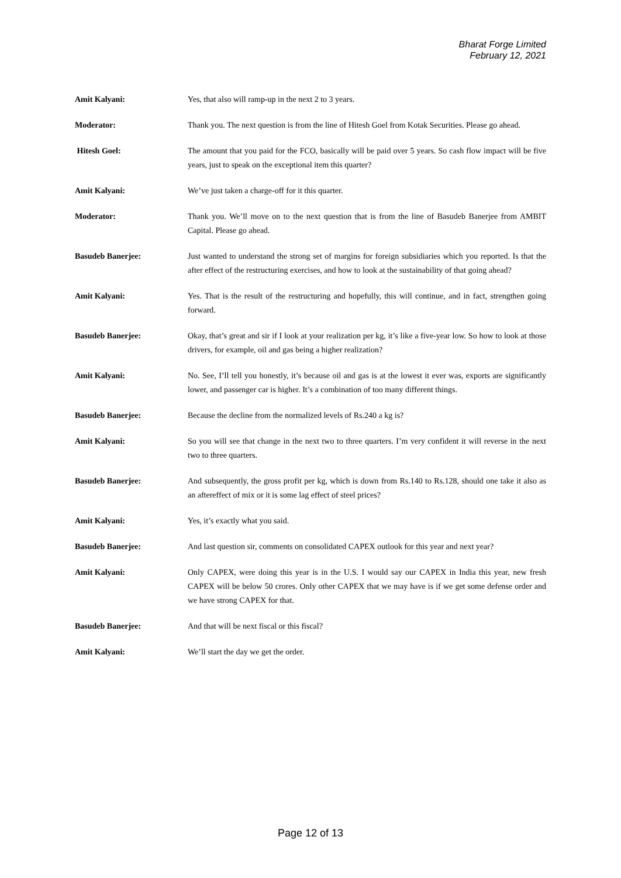Bharat Forge Limited
February 12, 2021
Amit Kalyani: Yes, that also will ramp-up in the next 2 to 3 years.
Moderator: Thank you. The next question is from the line of Hitesh Goel from Kotak Securities. Please go ahead.
Hitesh Goel: The amount that you paid for the FCO, basically will be paid over 5 years. So cash flow impact will be five years, just to speak on the exceptional item this quarter?
Amit Kalyani: We’ve just taken a charge-off for it this quarter.
Moderator: Thank you. We’ll move on to the next question that is from the line of Basudeb Banerjee from AMBIT Capital. Please go ahead.
Basudeb Banerjee: Just wanted to understand the strong set of margins for foreign subsidiaries which you reported. Is that the after effect of the restructuring exercises, and how to look at the sustainability of that going ahead?
Amit Kalyani: Yes. That is the result of the restructuring and hopefully, this will continue, and in fact, strengthen going forward.
Basudeb Banerjee: Okay, that’s great and sir if I look at your realization per kg, it’s like a five-year low. So how to look at those drivers, for example, oil and gas being a higher realization?
Amit Kalyani: No. See, I’ll tell you honestly, it’s because oil and gas is at the lowest it ever was, exports are significantly lower, and passenger car is higher. It’s a combination of too many different things.
Basudeb Banerjee: Because the decline from the normalized levels of Rs.240 a kg is?
Amit Kalyani: So you will see that change in the next two to three quarters. I’m very confident it will reverse in the next two to three quarters.
Basudeb Banerjee: And subsequently, the gross profit per kg, which is down from Rs.140 to Rs.128, should one take it also as an aftereffect of mix or it is some lag effect of steel prices?
Amit Kalyani: Yes, it’s exactly what you said.
Basudeb Banerjee: And last question sir, comments on consolidated CAPEX outlook for this year and next year?
Amit Kalyani: Only CAPEX, were doing this year is in the U.S. I would say our CAPEX in India this year, new fresh CAPEX will be below 50 crores. Only other CAPEX that we may have is if we get some defense order and we have strong CAPEX for that.
Basudeb Banerjee: And that will be next fiscal or this fiscal?
Amit Kalyani: We’ll start the day we get the order.
Page 12 of 13